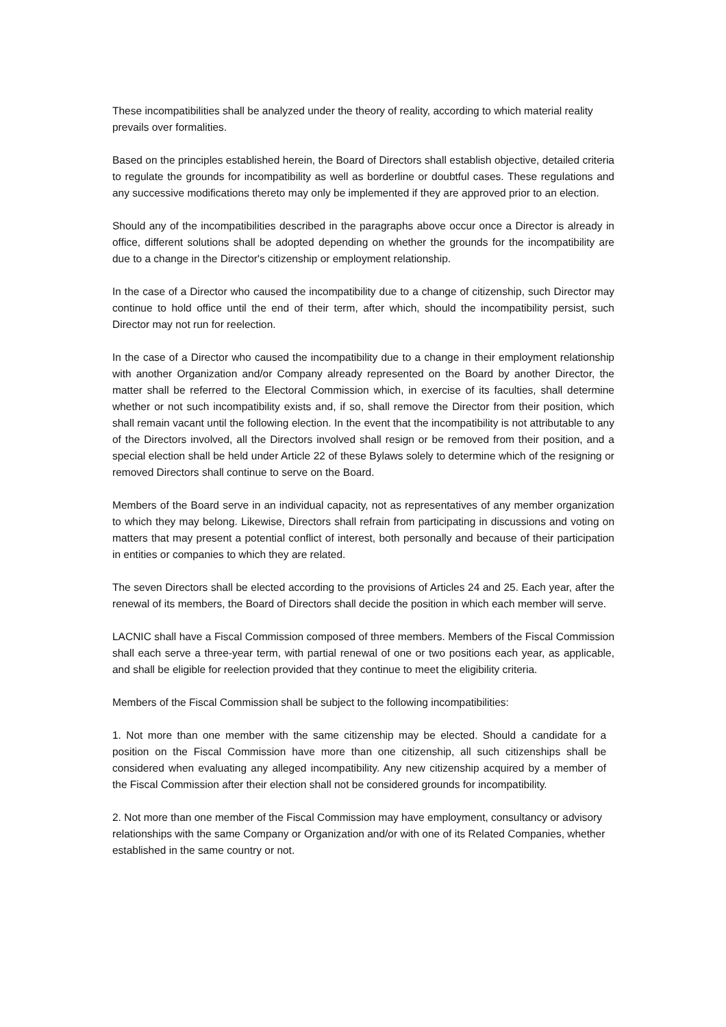These incompatibilities shall be analyzed under the theory of reality, according to which material reality prevails over formalities.
Based on the principles established herein, the Board of Directors shall establish objective, detailed criteria to regulate the grounds for incompatibility as well as borderline or doubtful cases. These regulations and any successive modifications thereto may only be implemented if they are approved prior to an election.
Should any of the incompatibilities described in the paragraphs above occur once a Director is already in office, different solutions shall be adopted depending on whether the grounds for the incompatibility are due to a change in the Director's citizenship or employment relationship.
In the case of a Director who caused the incompatibility due to a change of citizenship, such Director may continue to hold office until the end of their term, after which, should the incompatibility persist, such Director may not run for reelection.
In the case of a Director who caused the incompatibility due to a change in their employment relationship with another Organization and/or Company already represented on the Board by another Director, the matter shall be referred to the Electoral Commission which, in exercise of its faculties, shall determine whether or not such incompatibility exists and, if so, shall remove the Director from their position, which shall remain vacant until the following election. In the event that the incompatibility is not attributable to any of the Directors involved, all the Directors involved shall resign or be removed from their position, and a special election shall be held under Article 22 of these Bylaws solely to determine which of the resigning or removed Directors shall continue to serve on the Board.
Members of the Board serve in an individual capacity, not as representatives of any member organization to which they may belong. Likewise, Directors shall refrain from participating in discussions and voting on matters that may present a potential conflict of interest, both personally and because of their participation in entities or companies to which they are related.
The seven Directors shall be elected according to the provisions of Articles 24 and 25. Each year, after the renewal of its members, the Board of Directors shall decide the position in which each member will serve.
LACNIC shall have a Fiscal Commission composed of three members. Members of the Fiscal Commission shall each serve a three-year term, with partial renewal of one or two positions each year, as applicable, and shall be eligible for reelection provided that they continue to meet the eligibility criteria.
Members of the Fiscal Commission shall be subject to the following incompatibilities:
1. Not more than one member with the same citizenship may be elected. Should a candidate for a position on the Fiscal Commission have more than one citizenship, all such citizenships shall be considered when evaluating any alleged incompatibility. Any new citizenship acquired by a member of the Fiscal Commission after their election shall not be considered grounds for incompatibility.
2. Not more than one member of the Fiscal Commission may have employment, consultancy or advisory relationships with the same Company or Organization and/or with one of its Related Companies, whether established in the same country or not.